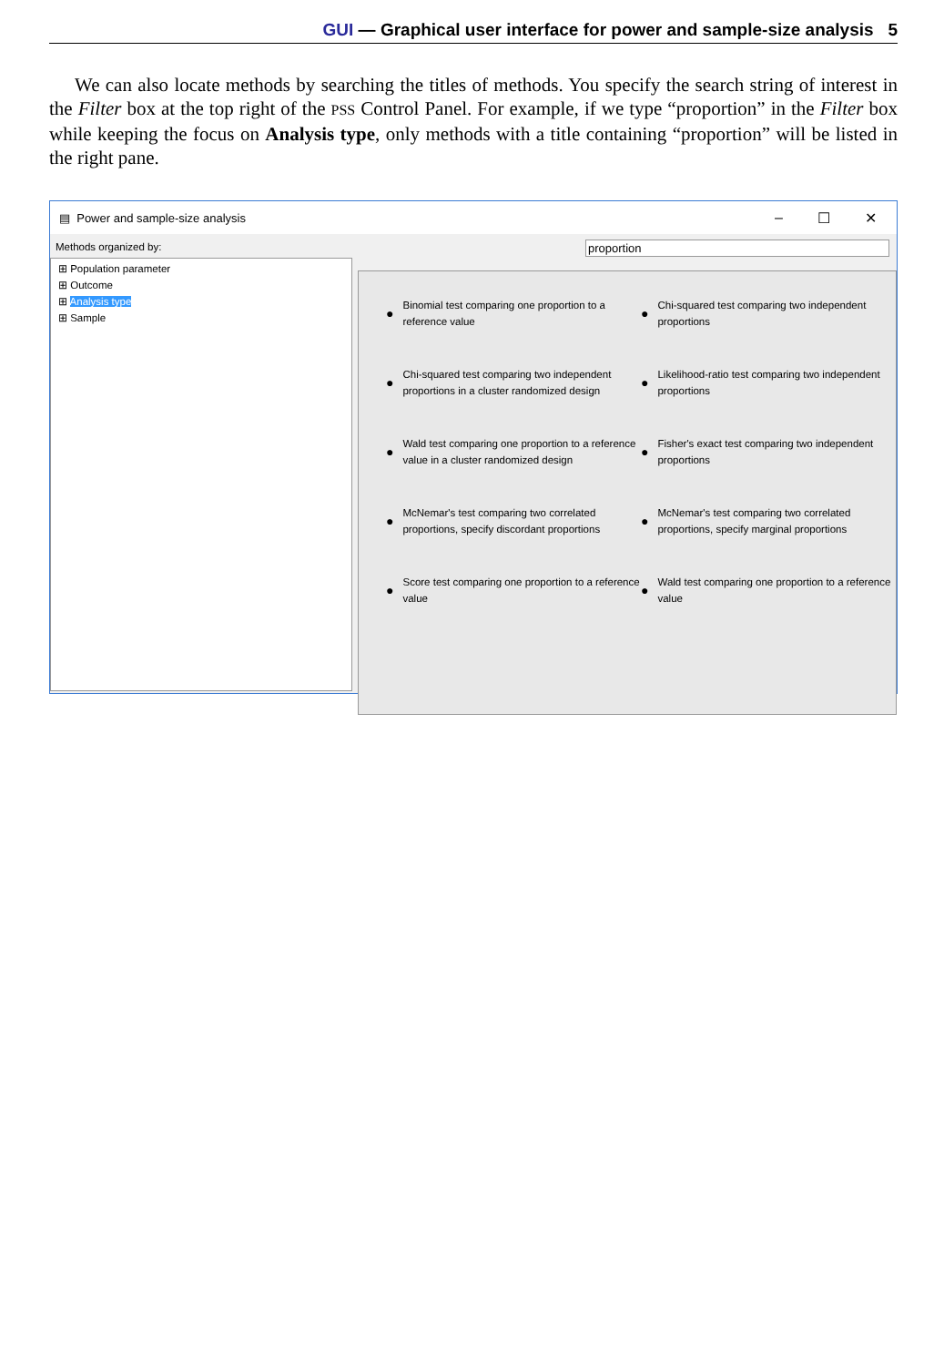GUI — Graphical user interface for power and sample-size analysis 5
We can also locate methods by searching the titles of methods. You specify the search string of interest in the Filter box at the top right of the PSS Control Panel. For example, if we type “proportion” in the Filter box while keeping the focus on Analysis type, only methods with a title containing “proportion” will be listed in the right pane.
▤ Power and sample-size analysis
– ☐ ✕
Methods organized by:
⊞ Population parameter
⊞ Outcome
⊞ Analysis type
⊞ Sample
proportion
● Binomial test comparing one proportion to a reference value
● Chi-squared test comparing two independent proportions
● Chi-squared test comparing two independent proportions in a cluster randomized design
● Likelihood-ratio test comparing two independent proportions
● Wald test comparing one proportion to a reference value in a cluster randomized design
● Fisher's exact test comparing two independent proportions
● McNemar's test comparing two correlated proportions, specify discordant proportions
● McNemar's test comparing two correlated proportions, specify marginal proportions
● Score test comparing one proportion to a reference value
● Wald test comparing one proportion to a reference value